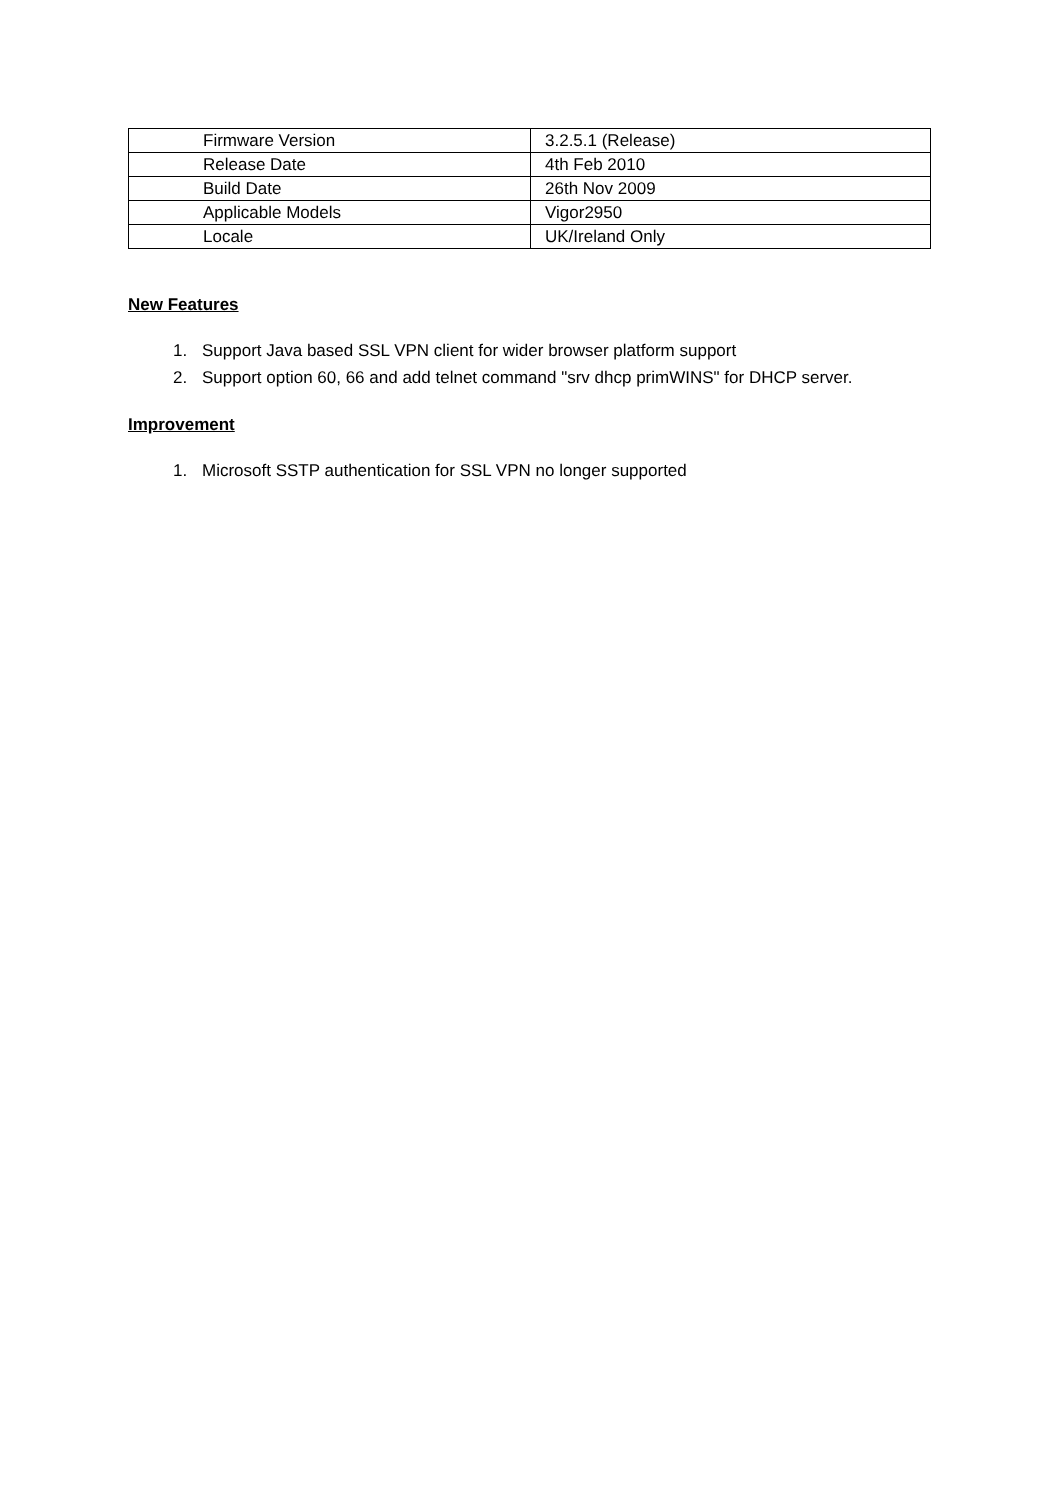| Firmware Version | 3.2.5.1 (Release) |
| Release Date | 4th Feb 2010 |
| Build Date | 26th Nov 2009 |
| Applicable Models | Vigor2950 |
| Locale | UK/Ireland Only |
New Features
1. Support Java based SSL VPN client for wider browser platform support
2. Support option 60, 66 and add telnet command "srv dhcp primWINS" for DHCP server.
Improvement
1. Microsoft SSTP authentication for SSL VPN no longer supported